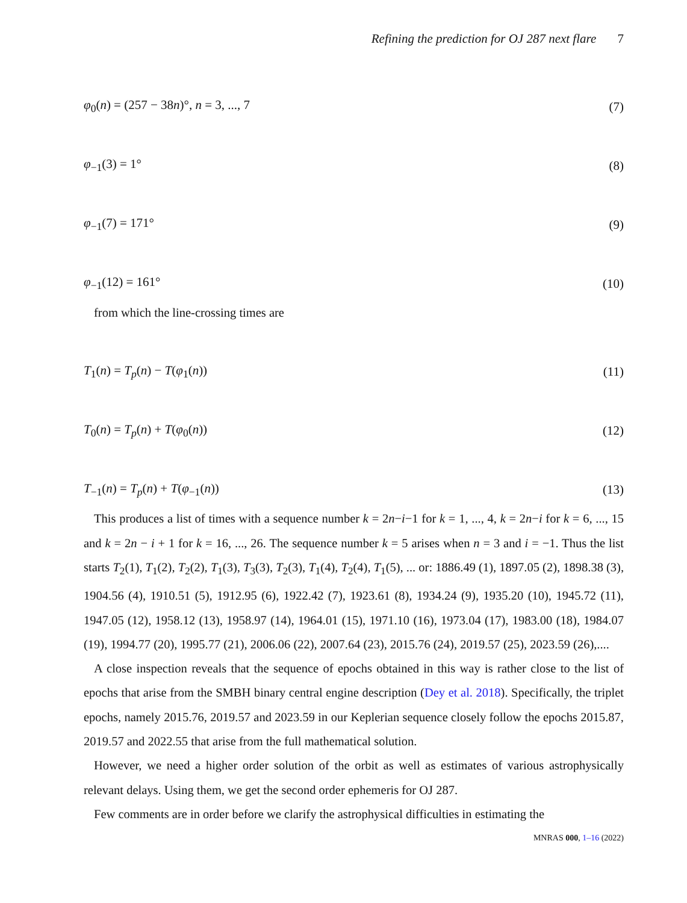Refining the prediction for OJ 287 next flare 7
φ<sub>0</sub>(n) = (257 − 38n)°, n = 3, ..., 7
(7)
φ<sub>−1</sub>(3) = 1° (8)
φ<sub>−1</sub>(7) = 171° (9)
φ<sub>−1</sub>(12) = 161° (10)
from which the line-crossing times are
T<sub>1</sub>(n) = T<sub>p</sub>(n) − T(φ<sub>1</sub>(n)) (11)
T<sub>0</sub>(n) = T<sub>p</sub>(n) + T(φ<sub>0</sub>(n)) (12)
T<sub>−1</sub>(n) = T<sub>p</sub>(n) + T(φ<sub>−1</sub>(n)) (13)
This produces a list of times with a sequence number k = 2n−i−1 for k = 1, ..., 4, k = 2n−i for k = 6, ..., 15 and k = 2n − i + 1 for k = 16, ..., 26. The sequence number k = 5 arises when n = 3 and i = −1. Thus the list starts T<sub>2</sub>(1), T<sub>1</sub>(2), T<sub>2</sub>(2), T<sub>1</sub>(3), T<sub>3</sub>(3), T<sub>2</sub>(3), T<sub>1</sub>(4), T<sub>2</sub>(4), T<sub>1</sub>(5), ... or: 1886.49 (1), 1897.05 (2), 1898.38 (3), 1904.56 (4), 1910.51 (5), 1912.95 (6), 1922.42 (7), 1923.61 (8), 1934.24 (9), 1935.20 (10), 1945.72 (11), 1947.05 (12), 1958.12 (13), 1958.97 (14), 1964.01 (15), 1971.10 (16), 1973.04 (17), 1983.00 (18), 1984.07 (19), 1994.77 (20), 1995.77 (21), 2006.06 (22), 2007.64 (23), 2015.76 (24), 2019.57 (25), 2023.59 (26),....
A close inspection reveals that the sequence of epochs obtained in this way is rather close to the list of epochs that arise from the SMBH binary central engine description (Dey et al. 2018). Specifically, the triplet epochs, namely 2015.76, 2019.57 and 2023.59 in our Keplerian sequence closely follow the epochs 2015.87, 2019.57 and 2022.55 that arise from the full mathematical solution.
However, we need a higher order solution of the orbit as well as estimates of various astrophysically relevant delays. Using them, we get the second order ephemeris for OJ 287.
Few comments are in order before we clarify the astrophysical difficulties in estimating the
MNRAS 000, 1–16 (2022)